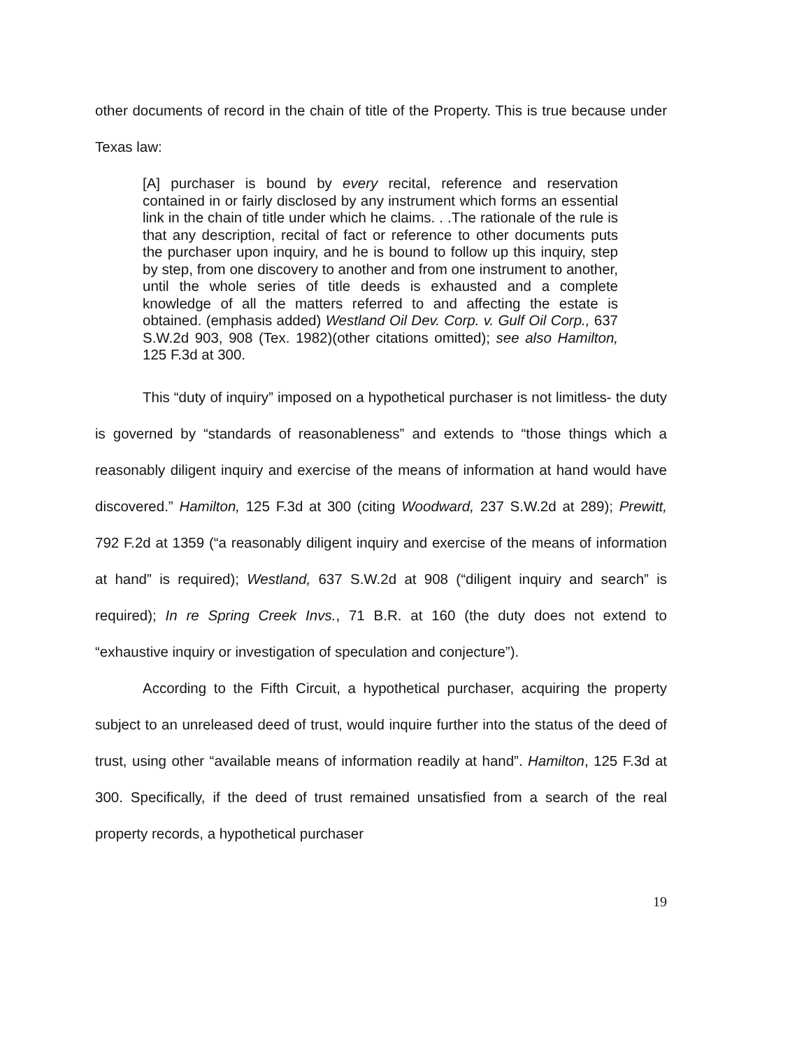other documents of record in the chain of title of the Property. This is true because under Texas law:
[A] purchaser is bound by every recital, reference and reservation contained in or fairly disclosed by any instrument which forms an essential link in the chain of title under which he claims. . .The rationale of the rule is that any description, recital of fact or reference to other documents puts the purchaser upon inquiry, and he is bound to follow up this inquiry, step by step, from one discovery to another and from one instrument to another, until the whole series of title deeds is exhausted and a complete knowledge of all the matters referred to and affecting the estate is obtained. (emphasis added) Westland Oil Dev. Corp. v. Gulf Oil Corp., 637 S.W.2d 903, 908 (Tex. 1982)(other citations omitted); see also Hamilton, 125 F.3d at 300.
This “duty of inquiry” imposed on a hypothetical purchaser is not limitless- the duty is governed by “standards of reasonableness” and extends to “those things which a reasonably diligent inquiry and exercise of the means of information at hand would have discovered.” Hamilton, 125 F.3d at 300 (citing Woodward, 237 S.W.2d at 289); Prewitt, 792 F.2d at 1359 (“a reasonably diligent inquiry and exercise of the means of information at hand” is required); Westland, 637 S.W.2d at 908 (“diligent inquiry and search” is required); In re Spring Creek Invs., 71 B.R. at 160 (the duty does not extend to “exhaustive inquiry or investigation of speculation and conjecture”).
According to the Fifth Circuit, a hypothetical purchaser, acquiring the property subject to an unreleased deed of trust, would inquire further into the status of the deed of trust, using other “available means of information readily at hand”. Hamilton, 125 F.3d at 300. Specifically, if the deed of trust remained unsatisfied from a search of the real property records, a hypothetical purchaser
19